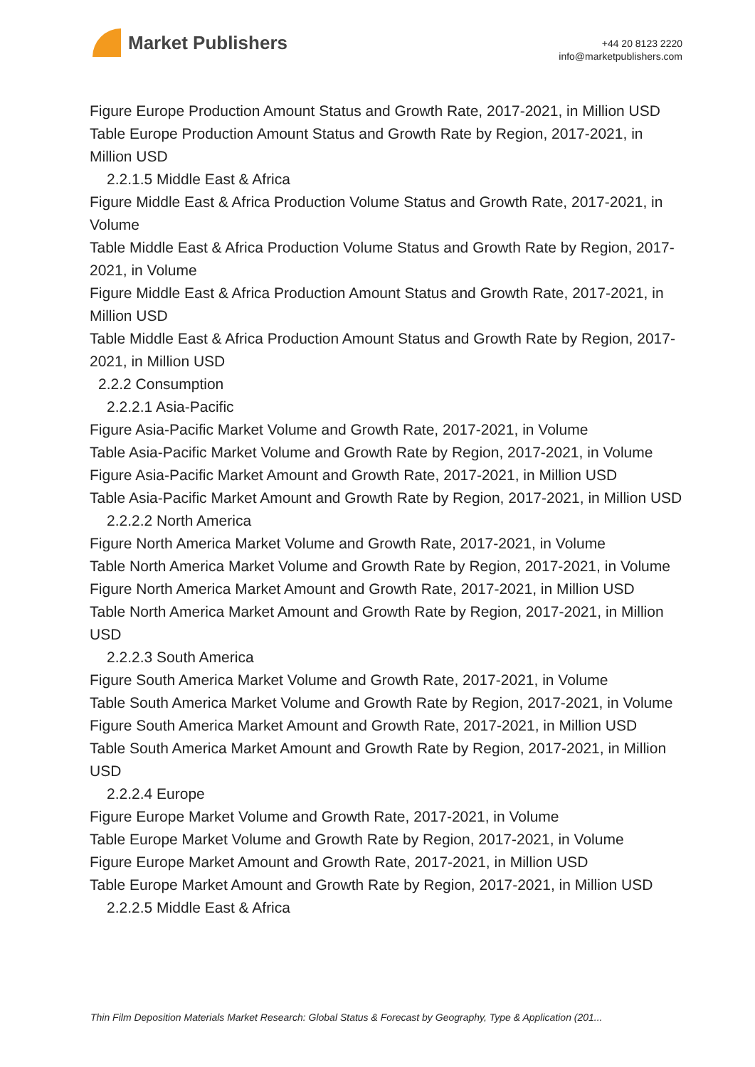Market Publishers
+44 20 8123 2220
info@marketpublishers.com
Figure Europe Production Amount Status and Growth Rate, 2017-2021, in Million USD
Table Europe Production Amount Status and Growth Rate by Region, 2017-2021, in Million USD
2.2.1.5 Middle East & Africa
Figure Middle East & Africa Production Volume Status and Growth Rate, 2017-2021, in Volume
Table Middle East & Africa Production Volume Status and Growth Rate by Region, 2017-2021, in Volume
Figure Middle East & Africa Production Amount Status and Growth Rate, 2017-2021, in Million USD
Table Middle East & Africa Production Amount Status and Growth Rate by Region, 2017-2021, in Million USD
2.2.2 Consumption
2.2.2.1 Asia-Pacific
Figure Asia-Pacific Market Volume and Growth Rate, 2017-2021, in Volume
Table Asia-Pacific Market Volume and Growth Rate by Region, 2017-2021, in Volume
Figure Asia-Pacific Market Amount and Growth Rate, 2017-2021, in Million USD
Table Asia-Pacific Market Amount and Growth Rate by Region, 2017-2021, in Million USD
2.2.2.2 North America
Figure North America Market Volume and Growth Rate, 2017-2021, in Volume
Table North America Market Volume and Growth Rate by Region, 2017-2021, in Volume
Figure North America Market Amount and Growth Rate, 2017-2021, in Million USD
Table North America Market Amount and Growth Rate by Region, 2017-2021, in Million USD
2.2.2.3 South America
Figure South America Market Volume and Growth Rate, 2017-2021, in Volume
Table South America Market Volume and Growth Rate by Region, 2017-2021, in Volume
Figure South America Market Amount and Growth Rate, 2017-2021, in Million USD
Table South America Market Amount and Growth Rate by Region, 2017-2021, in Million USD
2.2.2.4 Europe
Figure Europe Market Volume and Growth Rate, 2017-2021, in Volume
Table Europe Market Volume and Growth Rate by Region, 2017-2021, in Volume
Figure Europe Market Amount and Growth Rate, 2017-2021, in Million USD
Table Europe Market Amount and Growth Rate by Region, 2017-2021, in Million USD
2.2.2.5 Middle East & Africa
Thin Film Deposition Materials Market Research: Global Status & Forecast by Geography, Type & Application (201...